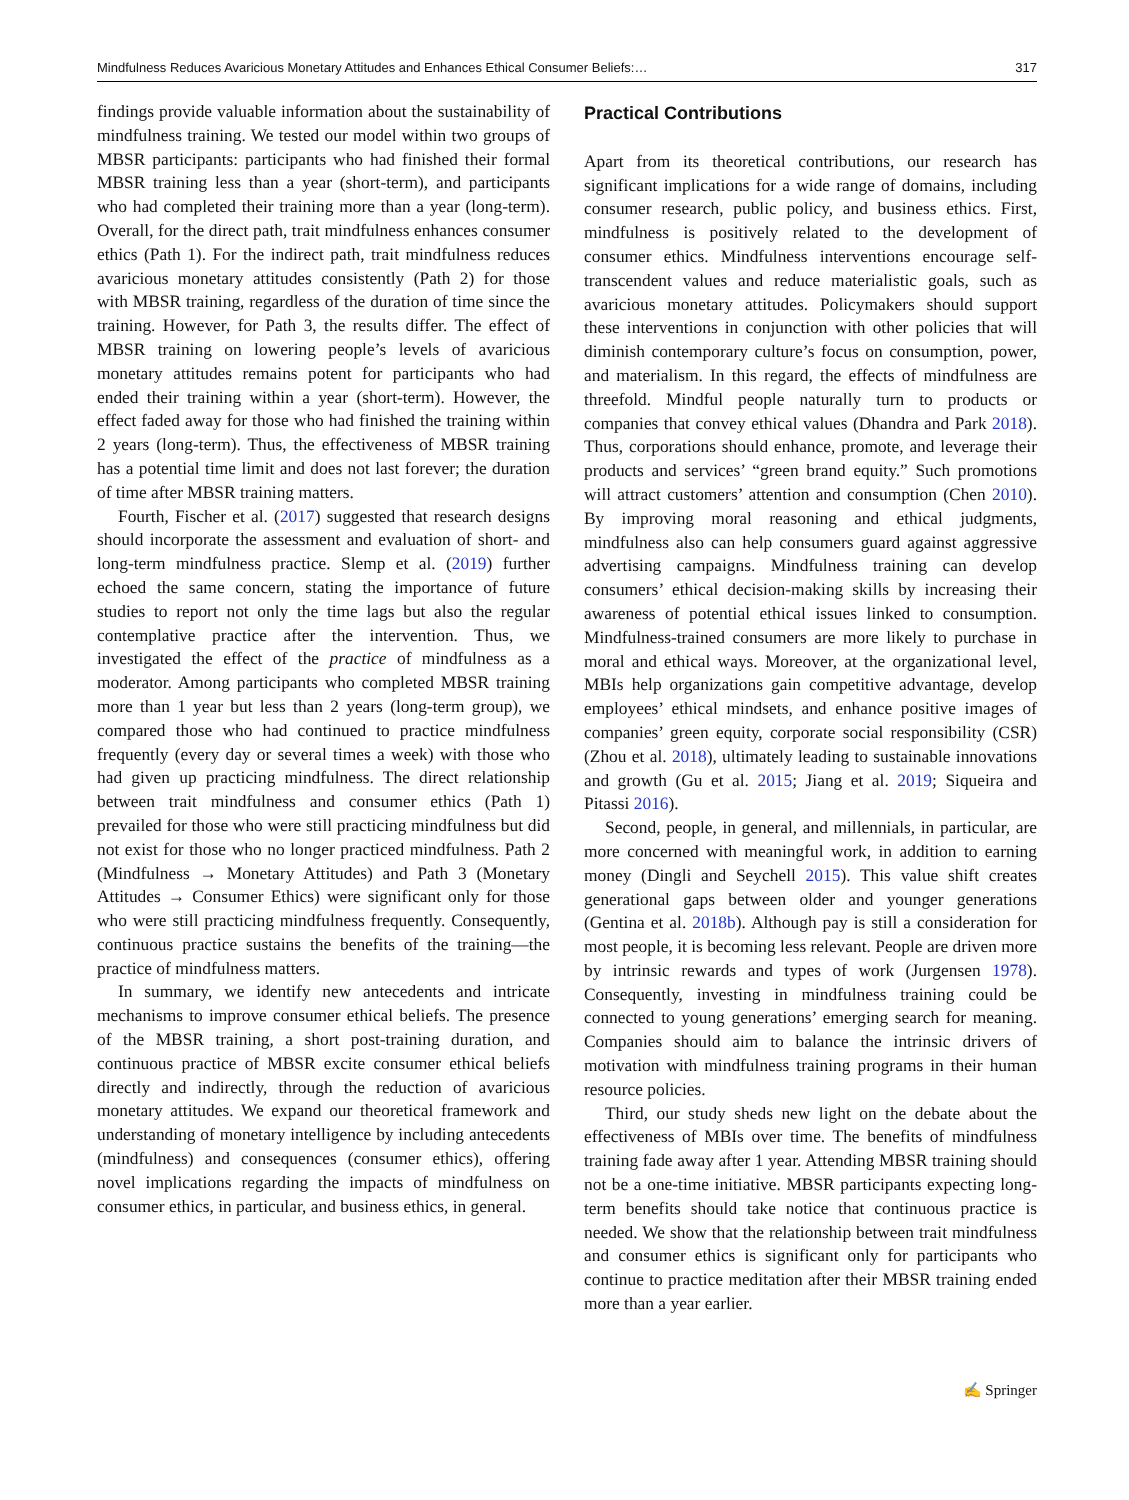Mindfulness Reduces Avaricious Monetary Attitudes and Enhances Ethical Consumer Beliefs:… 317
findings provide valuable information about the sustainability of mindfulness training. We tested our model within two groups of MBSR participants: participants who had finished their formal MBSR training less than a year (short-term), and participants who had completed their training more than a year (long-term). Overall, for the direct path, trait mindfulness enhances consumer ethics (Path 1). For the indirect path, trait mindfulness reduces avaricious monetary attitudes consistently (Path 2) for those with MBSR training, regardless of the duration of time since the training. However, for Path 3, the results differ. The effect of MBSR training on lowering people’s levels of avaricious monetary attitudes remains potent for participants who had ended their training within a year (short-term). However, the effect faded away for those who had finished the training within 2 years (long-term). Thus, the effectiveness of MBSR training has a potential time limit and does not last forever; the duration of time after MBSR training matters.
Fourth, Fischer et al. (2017) suggested that research designs should incorporate the assessment and evaluation of short- and long-term mindfulness practice. Slemp et al. (2019) further echoed the same concern, stating the importance of future studies to report not only the time lags but also the regular contemplative practice after the intervention. Thus, we investigated the effect of the practice of mindfulness as a moderator. Among participants who completed MBSR training more than 1 year but less than 2 years (long-term group), we compared those who had continued to practice mindfulness frequently (every day or several times a week) with those who had given up practicing mindfulness. The direct relationship between trait mindfulness and consumer ethics (Path 1) prevailed for those who were still practicing mindfulness but did not exist for those who no longer practiced mindfulness. Path 2 (Mindfulness → Monetary Attitudes) and Path 3 (Monetary Attitudes → Consumer Ethics) were significant only for those who were still practicing mindfulness frequently. Consequently, continuous practice sustains the benefits of the training—the practice of mindfulness matters.
In summary, we identify new antecedents and intricate mechanisms to improve consumer ethical beliefs. The presence of the MBSR training, a short post-training duration, and continuous practice of MBSR excite consumer ethical beliefs directly and indirectly, through the reduction of avaricious monetary attitudes. We expand our theoretical framework and understanding of monetary intelligence by including antecedents (mindfulness) and consequences (consumer ethics), offering novel implications regarding the impacts of mindfulness on consumer ethics, in particular, and business ethics, in general.
Practical Contributions
Apart from its theoretical contributions, our research has significant implications for a wide range of domains, including consumer research, public policy, and business ethics. First, mindfulness is positively related to the development of consumer ethics. Mindfulness interventions encourage self-transcendent values and reduce materialistic goals, such as avaricious monetary attitudes. Policymakers should support these interventions in conjunction with other policies that will diminish contemporary culture’s focus on consumption, power, and materialism. In this regard, the effects of mindfulness are threefold. Mindful people naturally turn to products or companies that convey ethical values (Dhandra and Park 2018). Thus, corporations should enhance, promote, and leverage their products and services’ “green brand equity.” Such promotions will attract customers’ attention and consumption (Chen 2010). By improving moral reasoning and ethical judgments, mindfulness also can help consumers guard against aggressive advertising campaigns. Mindfulness training can develop consumers’ ethical decision-making skills by increasing their awareness of potential ethical issues linked to consumption. Mindfulness-trained consumers are more likely to purchase in moral and ethical ways. Moreover, at the organizational level, MBIs help organizations gain competitive advantage, develop employees’ ethical mindsets, and enhance positive images of companies’ green equity, corporate social responsibility (CSR) (Zhou et al. 2018), ultimately leading to sustainable innovations and growth (Gu et al. 2015; Jiang et al. 2019; Siqueira and Pitassi 2016).
Second, people, in general, and millennials, in particular, are more concerned with meaningful work, in addition to earning money (Dingli and Seychell 2015). This value shift creates generational gaps between older and younger generations (Gentina et al. 2018b). Although pay is still a consideration for most people, it is becoming less relevant. People are driven more by intrinsic rewards and types of work (Jurgensen 1978). Consequently, investing in mindfulness training could be connected to young generations’ emerging search for meaning. Companies should aim to balance the intrinsic drivers of motivation with mindfulness training programs in their human resource policies.
Third, our study sheds new light on the debate about the effectiveness of MBIs over time. The benefits of mindfulness training fade away after 1 year. Attending MBSR training should not be a one-time initiative. MBSR participants expecting long-term benefits should take notice that continuous practice is needed. We show that the relationship between trait mindfulness and consumer ethics is significant only for participants who continue to practice meditation after their MBSR training ended more than a year earlier.
✍ Springer